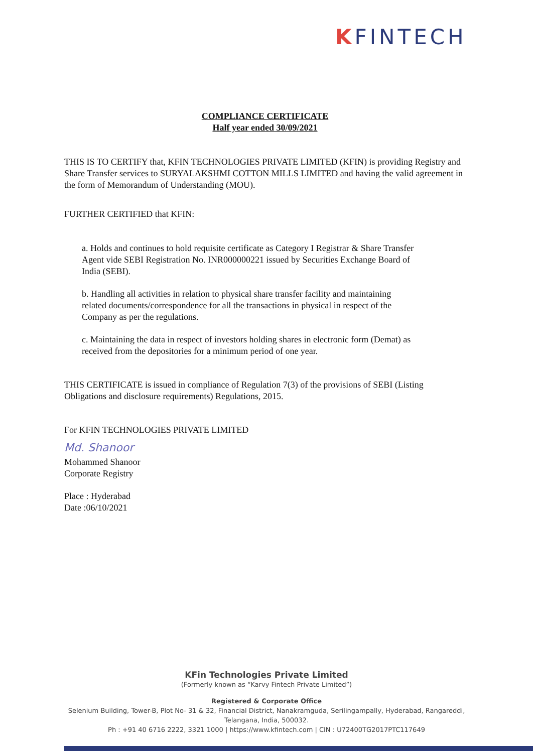KFINTECH
COMPLIANCE CERTIFICATE
Half year ended 30/09/2021
THIS IS TO CERTIFY that, KFIN TECHNOLOGIES PRIVATE LIMITED (KFIN) is providing Registry and Share Transfer services to SURYALAKSHMI COTTON MILLS LIMITED and having the valid agreement in the form of Memorandum of Understanding (MOU).
FURTHER CERTIFIED that KFIN:
a. Holds and continues to hold requisite certificate as Category I Registrar & Share Transfer Agent vide SEBI Registration No. INR000000221 issued by Securities Exchange Board of India (SEBI).
b. Handling all activities in relation to physical share transfer facility and maintaining related documents/correspondence for all the transactions in physical in respect of the Company as per the regulations.
c. Maintaining the data in respect of investors holding shares in electronic form (Demat) as received from the depositories for a minimum period of one year.
THIS CERTIFICATE is issued in compliance of Regulation 7(3) of the provisions of SEBI (Listing Obligations and disclosure requirements) Regulations, 2015.
For KFIN TECHNOLOGIES PRIVATE LIMITED
Md. Shanoor
Mohammed Shanoor
Corporate Registry
Place : Hyderabad
Date :06/10/2021
KFin Technologies Private Limited
(Formerly known as “Karvy Fintech Private Limited”)
Registered & Corporate Office
Selenium Building, Tower-B, Plot No- 31 & 32, Financial District, Nanakramguda, Serilingampally, Hyderabad, Rangareddi,
Telangana, India, 500032.
Ph : +91 40 6716 2222, 3321 1000 | https://www.kfintech.com | CIN : U72400TG2017PTC117649